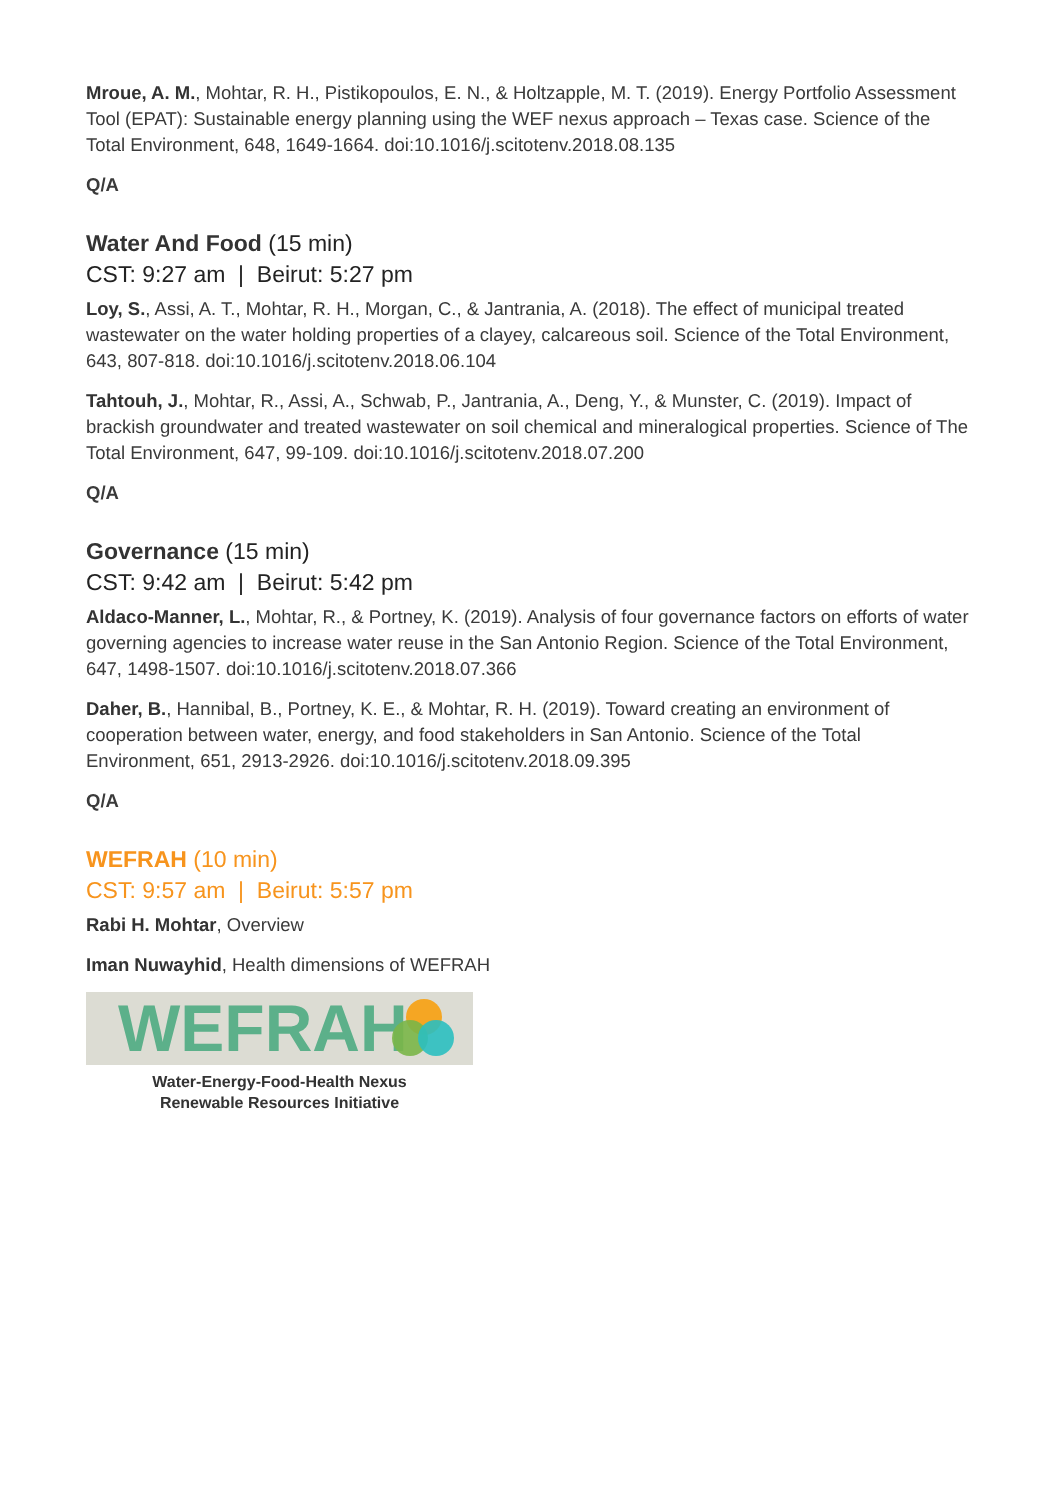Mroue, A. M., Mohtar, R. H., Pistikopoulos, E. N., & Holtzapple, M. T. (2019). Energy Portfolio Assessment Tool (EPAT): Sustainable energy planning using the WEF nexus approach – Texas case. Science of the Total Environment, 648, 1649-1664. doi:10.1016/j.scitotenv.2018.08.135
Q/A
Water And Food (15 min)
CST: 9:27 am | Beirut: 5:27 pm
Loy, S., Assi, A. T., Mohtar, R. H., Morgan, C., & Jantrania, A. (2018). The effect of municipal treated wastewater on the water holding properties of a clayey, calcareous soil. Science of the Total Environment, 643, 807-818. doi:10.1016/j.scitotenv.2018.06.104
Tahtouh, J., Mohtar, R., Assi, A., Schwab, P., Jantrania, A., Deng, Y., & Munster, C. (2019). Impact of brackish groundwater and treated wastewater on soil chemical and mineralogical properties. Science of The Total Environment, 647, 99-109. doi:10.1016/j.scitotenv.2018.07.200
Q/A
Governance (15 min)
CST: 9:42 am | Beirut: 5:42 pm
Aldaco-Manner, L., Mohtar, R., & Portney, K. (2019). Analysis of four governance factors on efforts of water governing agencies to increase water reuse in the San Antonio Region. Science of the Total Environment, 647, 1498-1507. doi:10.1016/j.scitotenv.2018.07.366
Daher, B., Hannibal, B., Portney, K. E., & Mohtar, R. H. (2019). Toward creating an environment of cooperation between water, energy, and food stakeholders in San Antonio. Science of the Total Environment, 651, 2913-2926. doi:10.1016/j.scitotenv.2018.09.395
Q/A
WEFRAH (10 min)
CST: 9:57 am | Beirut: 5:57 pm
Rabi H. Mohtar, Overview
Iman Nuwayhid, Health dimensions of WEFRAH
WEFRAH
Water-Energy-Food-Health Nexus
Renewable Resources Initiative